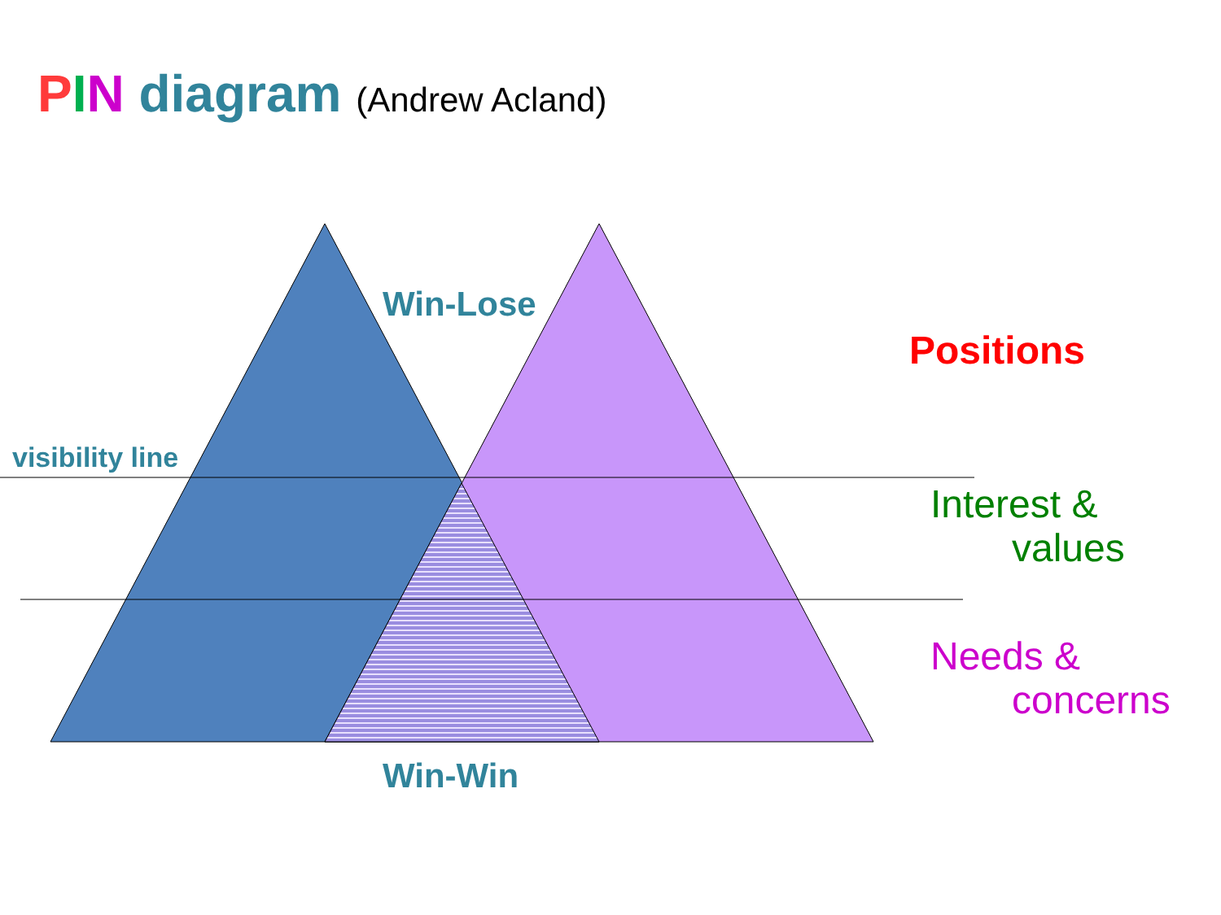PIN diagram (Andrew Acland)
Win-Lose
visibility line
Win-Win
Positions
Interest &
values
Needs &
concerns